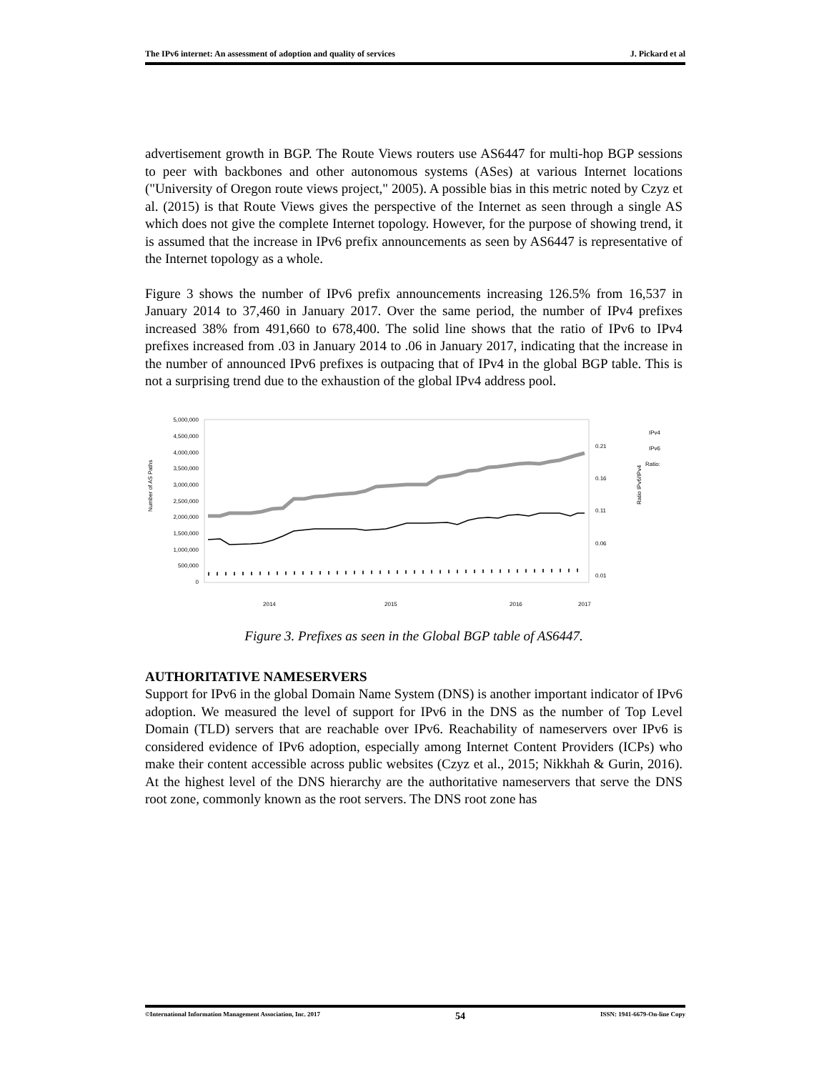The IPv6 internet: An assessment of adoption and quality of services J. Pickard et al
advertisement growth in BGP. The Route Views routers use AS6447 for multi-hop BGP sessions to peer with backbones and other autonomous systems (ASes) at various Internet locations ("University of Oregon route views project," 2005). A possible bias in this metric noted by Czyz et al. (2015) is that Route Views gives the perspective of the Internet as seen through a single AS which does not give the complete Internet topology. However, for the purpose of showing trend, it is assumed that the increase in IPv6 prefix announcements as seen by AS6447 is representative of the Internet topology as a whole.
Figure 3 shows the number of IPv6 prefix announcements increasing 126.5% from 16,537 in January 2014 to 37,460 in January 2017. Over the same period, the number of IPv4 prefixes increased 38% from 491,660 to 678,400. The solid line shows that the ratio of IPv6 to IPv4 prefixes increased from .03 in January 2014 to .06 in January 2017, indicating that the increase in the number of announced IPv6 prefixes is outpacing that of IPv4 in the global BGP table. This is not a surprising trend due to the exhaustion of the global IPv4 address pool.
Number of AS Paths
5,000,000
4,500,000
4,000,000
3,500,000
3,000,000
2,500,000
2,000,000
1,500,000
1,000,000
500,000
0
0.21
0.16
0.11
0.06
0.01
Ratio IPv6/IPv4
IPv4
IPv6
Ratio:
2014
2015
2016
2017
Figure 3. Prefixes as seen in the Global BGP table of AS6447.
AUTHORITATIVE NAMESERVERS
Support for IPv6 in the global Domain Name System (DNS) is another important indicator of IPv6 adoption. We measured the level of support for IPv6 in the DNS as the number of Top Level Domain (TLD) servers that are reachable over IPv6. Reachability of nameservers over IPv6 is considered evidence of IPv6 adoption, especially among Internet Content Providers (ICPs) who make their content accessible across public websites (Czyz et al., 2015; Nikkhah & Gurin, 2016). At the highest level of the DNS hierarchy are the authoritative nameservers that serve the DNS root zone, commonly known as the root servers. The DNS root zone has
©International Information Management Association, Inc. 2017 54 ISSN: 1941-6679-On-line Copy